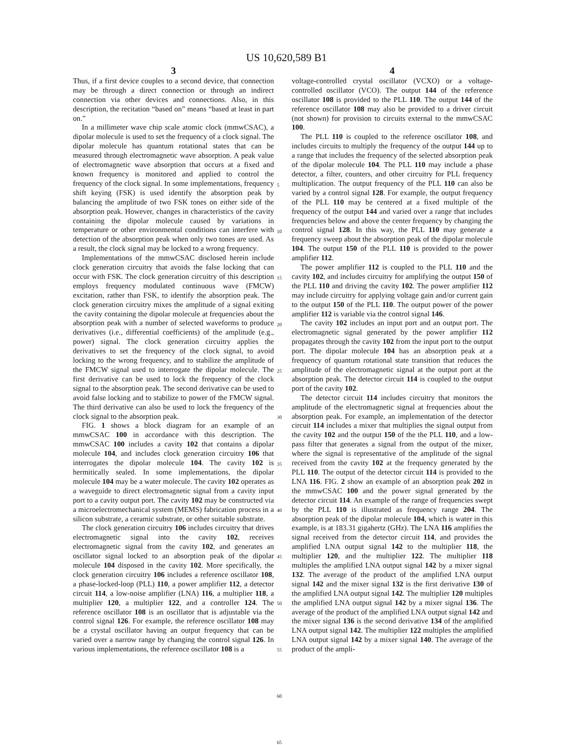US 10,620,589 B1
3
Thus, if a first device couples to a second device, that connection may be through a direct connection or through an indirect connection via other devices and connections. Also, in this description, the recitation “based on” means “based at least in part on.”
In a millimeter wave chip scale atomic clock (mmwCSAC), a dipolar molecule is used to set the frequency of a clock signal. The dipolar molecule has quantum rotational states that can be measured through electromagnetic wave absorption. A peak value of electromagnetic wave absorption that occurs at a fixed and known frequency is monitored and applied to control the frequency of the clock signal. In some implementations, frequency shift keying (FSK) is used identify the absorption peak by balancing the amplitude of two FSK tones on either side of the absorption peak. However, changes in characteristics of the cavity containing the dipolar molecule caused by variations in temperature or other environmental conditions can interfere with detection of the absorption peak when only two tones are used. As a result, the clock signal may be locked to a wrong frequency.
Implementations of the mmwCSAC disclosed herein include clock generation circuitry that avoids the false locking that can occur with FSK. The clock generation circuitry of this description employs frequency modulated continuous wave (FMCW) excitation, rather than FSK, to identify the absorption peak. The clock generation circuitry mixes the amplitude of a signal exiting the cavity containing the dipolar molecule at frequencies about the absorption peak with a number of selected waveforms to produce derivatives (i.e., differential coefficients) of the amplitude (e.g., power) signal. The clock generation circuitry applies the derivatives to set the frequency of the clock signal, to avoid locking to the wrong frequency, and to stabilize the amplitude of the FMCW signal used to interrogate the dipolar molecule. The first derivative can be used to lock the frequency of the clock signal to the absorption peak. The second derivative can be used to avoid false locking and to stabilize to power of the FMCW signal. The third derivative can also be used to lock the frequency of the clock signal to the absorption peak.
FIG. 1 shows a block diagram for an example of an mmwCSAC 100 in accordance with this description. The mmwCSAC 100 includes a cavity 102 that contains a dipolar molecule 104, and includes clock generation circuitry 106 that interrogates the dipolar molecule 104. The cavity 102 is hermitically sealed. In some implementations, the dipolar molecule 104 may be a water molecule. The cavity 102 operates as a waveguide to direct electromagnetic signal from a cavity input port to a cavity output port. The cavity 102 may be constructed via a microelectromechanical system (MEMS) fabrication process in a silicon substrate, a ceramic substrate, or other suitable substrate.
The clock generation circuitry 106 includes circuitry that drives electromagnetic signal into the cavity 102, receives electromagnetic signal from the cavity 102, and generates an oscillator signal locked to an absorption peak of the dipolar molecule 104 disposed in the cavity 102. More specifically, the clock generation circuitry 106 includes a reference oscillator 108, a phase-locked-loop (PLL) 110, a power amplifier 112, a detector circuit 114, a low-noise amplifier (LNA) 116, a multiplier 118, a multiplier 120, a multiplier 122, and a controller 124. The reference oscillator 108 is an oscillator that is adjustable via the control signal 126. For example, the reference oscillator 108 may be a crystal oscillator having an output frequency that can be varied over a narrow range by changing the control signal 126. In various implementations, the reference oscillator 108 is a
5
10
15
20
25
30
35
40
45
50
55
60
65
4
voltage-controlled crystal oscillator (VCXO) or a voltage-controlled oscillator (VCO). The output 144 of the reference oscillator 108 is provided to the PLL 110. The output 144 of the reference oscillator 108 may also be provided to a driver circuit (not shown) for provision to circuits external to the mmwCSAC 100.
The PLL 110 is coupled to the reference oscillator 108, and includes circuits to multiply the frequency of the output 144 up to a range that includes the frequency of the selected absorption peak of the dipolar molecule 104. The PLL 110 may include a phase detector, a filter, counters, and other circuitry for PLL frequency multiplication. The output frequency of the PLL 110 can also be varied by a control signal 128. For example, the output frequency of the PLL 110 may be centered at a fixed multiple of the frequency of the output 144 and varied over a range that includes frequencies below and above the center frequency by changing the control signal 128. In this way, the PLL 110 may generate a frequency sweep about the absorption peak of the dipolar molecule 104. The output 150 of the PLL 110 is provided to the power amplifier 112.
The power amplifier 112 is coupled to the PLL 110 and the cavity 102, and includes circuitry for amplifying the output 150 of the PLL 110 and driving the cavity 102. The power amplifier 112 may include circuitry for applying voltage gain and/or current gain to the output 150 of the PLL 110. The output power of the power amplifier 112 is variable via the control signal 146.
The cavity 102 includes an input port and an output port. The electromagnetic signal generated by the power amplifier 112 propagates through the cavity 102 from the input port to the output port. The dipolar molecule 104 has an absorption peak at a frequency of quantum rotational state transition that reduces the amplitude of the electromagnetic signal at the output port at the absorption peak. The detector circuit 114 is coupled to the output port of the cavity 102.
The detector circuit 114 includes circuitry that monitors the amplitude of the electromagnetic signal at frequencies about the absorption peak. For example, an implementation of the detector circuit 114 includes a mixer that multiplies the signal output from the cavity 102 and the output 150 of the the PLL 110, and a low-pass filter that generates a signal from the output of the mixer, where the signal is representative of the amplitude of the signal received from the cavity 102 at the frequency generated by the PLL 110. The output of the detector circuit 114 is provided to the LNA 116. FIG. 2 show an example of an absorption peak 202 in the mmwCSAC 100 and the power signal generated by the detector circuit 114. An example of the range of frequencies swept by the PLL 110 is illustrated as frequency range 204. The absorption peak of the dipolar molecule 104, which is water in this example, is at 183.31 gigahertz (GHz). The LNA 116 amplifies the signal received from the detector circuit 114, and provides the amplified LNA output signal 142 to the multiplier 118, the multiplier 120, and the multiplier 122. The multiplier 118 multiples the amplified LNA output signal 142 by a mixer signal 132. The average of the product of the amplified LNA output signal 142 and the mixer signal 132 is the first derivative 130 of the amplified LNA output signal 142. The multiplier 120 multiples the amplified LNA output signal 142 by a mixer signal 136. The average of the product of the amplified LNA output signal 142 and the mixer signal 136 is the second derivative 134 of the amplified LNA output signal 142. The multiplier 122 multiples the amplified LNA output signal 142 by a mixer signal 140. The average of the product of the ampli-